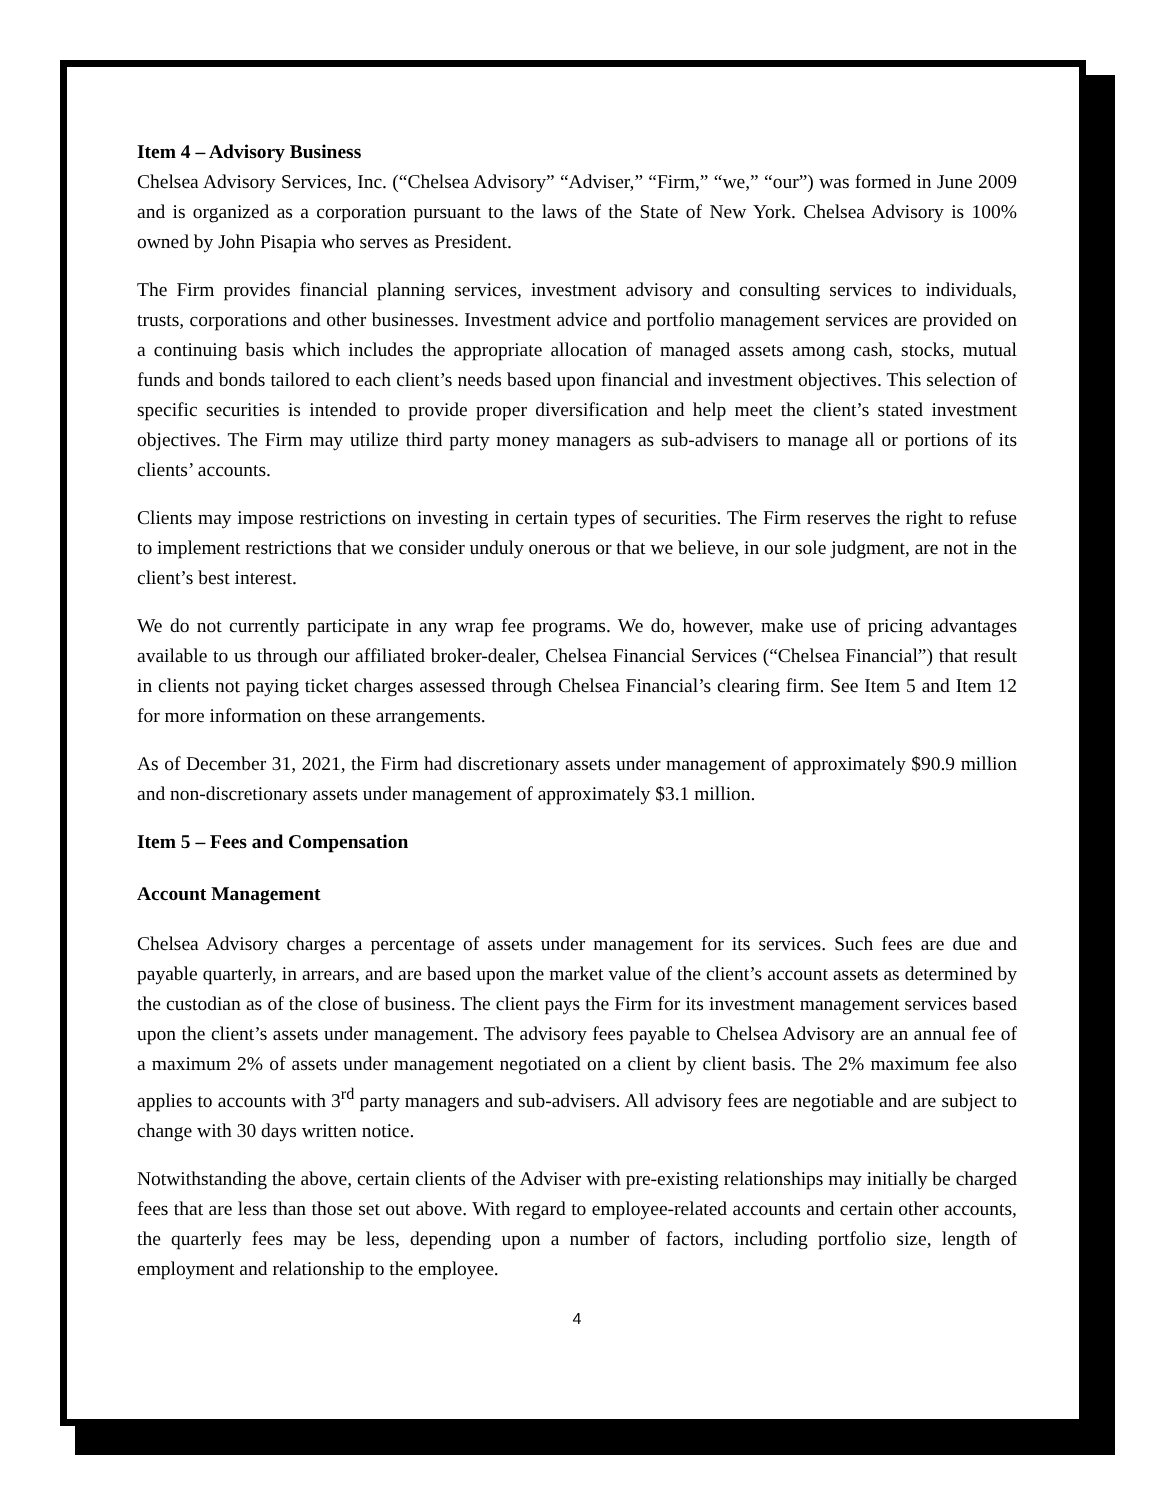Item 4 – Advisory Business
Chelsea Advisory Services, Inc. (“Chelsea Advisory” “Adviser,” “Firm,” “we,” “our”) was formed in June 2009 and is organized as a corporation pursuant to the laws of the State of New York. Chelsea Advisory is 100% owned by John Pisapia who serves as President.
The Firm provides financial planning services, investment advisory and consulting services to individuals, trusts, corporations and other businesses. Investment advice and portfolio management services are provided on a continuing basis which includes the appropriate allocation of managed assets among cash, stocks, mutual funds and bonds tailored to each client’s needs based upon financial and investment objectives. This selection of specific securities is intended to provide proper diversification and help meet the client’s stated investment objectives. The Firm may utilize third party money managers as sub-advisers to manage all or portions of its clients’ accounts.
Clients may impose restrictions on investing in certain types of securities. The Firm reserves the right to refuse to implement restrictions that we consider unduly onerous or that we believe, in our sole judgment, are not in the client’s best interest.
We do not currently participate in any wrap fee programs. We do, however, make use of pricing advantages available to us through our affiliated broker-dealer, Chelsea Financial Services (“Chelsea Financial”) that result in clients not paying ticket charges assessed through Chelsea Financial’s clearing firm. See Item 5 and Item 12 for more information on these arrangements.
As of December 31, 2021, the Firm had discretionary assets under management of approximately $90.9 million and non-discretionary assets under management of approximately $3.1 million.
Item 5 – Fees and Compensation
Account Management
Chelsea Advisory charges a percentage of assets under management for its services. Such fees are due and payable quarterly, in arrears, and are based upon the market value of the client’s account assets as determined by the custodian as of the close of business. The client pays the Firm for its investment management services based upon the client’s assets under management. The advisory fees payable to Chelsea Advisory are an annual fee of a maximum 2% of assets under management negotiated on a client by client basis. The 2% maximum fee also applies to accounts with 3<sup>rd</sup> party managers and sub-advisers. All advisory fees are negotiable and are subject to change with 30 days written notice.
Notwithstanding the above, certain clients of the Adviser with pre-existing relationships may initially be charged fees that are less than those set out above. With regard to employee-related accounts and certain other accounts, the quarterly fees may be less, depending upon a number of factors, including portfolio size, length of employment and relationship to the employee.
4